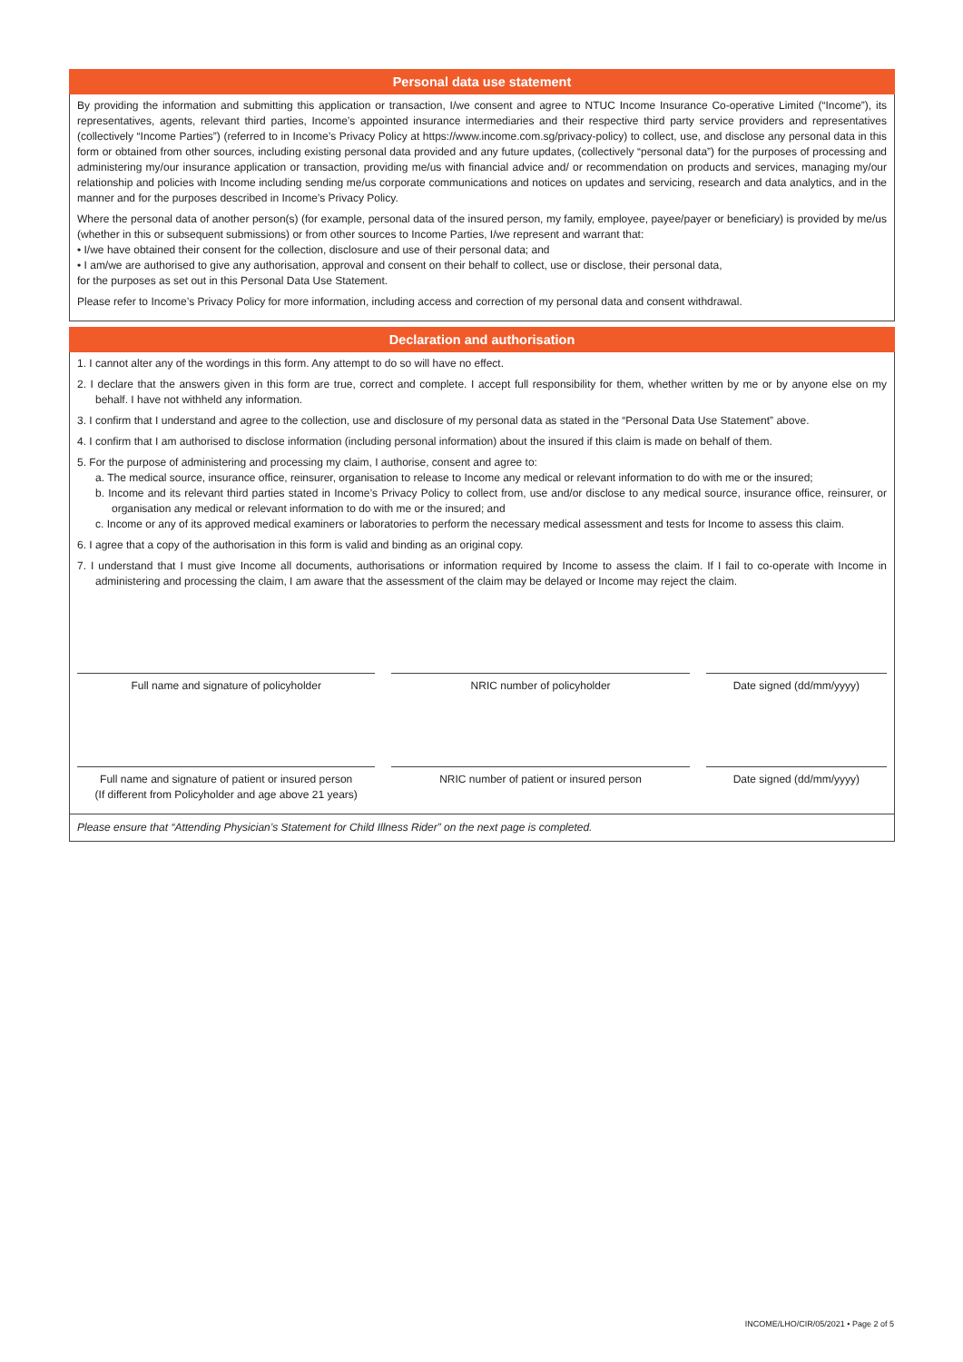Personal data use statement
By providing the information and submitting this application or transaction, I/we consent and agree to NTUC Income Insurance Co-operative Limited (“Income”), its representatives, agents, relevant third parties, Income’s appointed insurance intermediaries and their respective third party service providers and representatives (collectively “Income Parties”) (referred to in Income’s Privacy Policy at https://www.income.com.sg/privacy-policy) to collect, use, and disclose any personal data in this form or obtained from other sources, including existing personal data provided and any future updates, (collectively “personal data”) for the purposes of processing and administering my/our insurance application or transaction, providing me/us with financial advice and/ or recommendation on products and services, managing my/our relationship and policies with Income including sending me/us corporate communications and notices on updates and servicing, research and data analytics, and in the manner and for the purposes described in Income’s Privacy Policy.
Where the personal data of another person(s) (for example, personal data of the insured person, my family, employee, payee/payer or beneficiary) is provided by me/us (whether in this or subsequent submissions) or from other sources to Income Parties, I/we represent and warrant that:
• I/we have obtained their consent for the collection, disclosure and use of their personal data; and
• I am/we are authorised to give any authorisation, approval and consent on their behalf to collect, use or disclose, their personal data,
for the purposes as set out in this Personal Data Use Statement.
Please refer to Income’s Privacy Policy for more information, including access and correction of my personal data and consent withdrawal.
Declaration and authorisation
1. I cannot alter any of the wordings in this form. Any attempt to do so will have no effect.
2. I declare that the answers given in this form are true, correct and complete. I accept full responsibility for them, whether written by me or by anyone else on my behalf. I have not withheld any information.
3. I confirm that I understand and agree to the collection, use and disclosure of my personal data as stated in the “Personal Data Use Statement” above.
4. I confirm that I am authorised to disclose information (including personal information) about the insured if this claim is made on behalf of them.
5. For the purpose of administering and processing my claim, I authorise, consent and agree to:
a. The medical source, insurance office, reinsurer, organisation to release to Income any medical or relevant information to do with me or the insured;
b. Income and its relevant third parties stated in Income’s Privacy Policy to collect from, use and/or disclose to any medical source, insurance office, reinsurer, or organisation any medical or relevant information to do with me or the insured; and
c. Income or any of its approved medical examiners or laboratories to perform the necessary medical assessment and tests for Income to assess this claim.
6. I agree that a copy of the authorisation in this form is valid and binding as an original copy.
7. I understand that I must give Income all documents, authorisations or information required by Income to assess the claim. If I fail to co-operate with Income in administering and processing the claim, I am aware that the assessment of the claim may be delayed or Income may reject the claim.
Full name and signature of policyholder NRIC number of policyholder Date signed (dd/mm/yyyy)
Full name and signature of patient or insured person
(If different from Policyholder and age above 21 years)
NRIC number of patient or insured person Date signed (dd/mm/yyyy)
Please ensure that “Attending Physician’s Statement for Child Illness Rider” on the next page is completed.
INCOME/LHO/CIR/05/2021 • Page 2 of 5